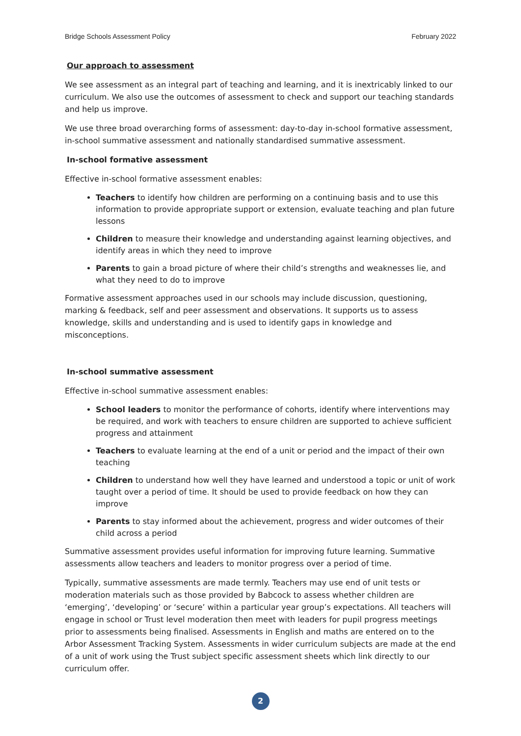Bridge Schools Assessment Policy February 2022
Our approach to assessment
We see assessment as an integral part of teaching and learning, and it is inextricably linked to our curriculum. We also use the outcomes of assessment to check and support our teaching standards and help us improve.
We use three broad overarching forms of assessment: day-to-day in-school formative assessment, in-school summative assessment and nationally standardised summative assessment.
In-school formative assessment
Effective in-school formative assessment enables:
Teachers to identify how children are performing on a continuing basis and to use this information to provide appropriate support or extension, evaluate teaching and plan future lessons
Children to measure their knowledge and understanding against learning objectives, and identify areas in which they need to improve
Parents to gain a broad picture of where their child’s strengths and weaknesses lie, and what they need to do to improve
Formative assessment approaches used in our schools may include discussion, questioning, marking & feedback, self and peer assessment and observations. It supports us to assess knowledge, skills and understanding and is used to identify gaps in knowledge and misconceptions.
In-school summative assessment
Effective in-school summative assessment enables:
School leaders to monitor the performance of cohorts, identify where interventions may be required, and work with teachers to ensure children are supported to achieve sufficient progress and attainment
Teachers to evaluate learning at the end of a unit or period and the impact of their own teaching
Children to understand how well they have learned and understood a topic or unit of work taught over a period of time. It should be used to provide feedback on how they can improve
Parents to stay informed about the achievement, progress and wider outcomes of their child across a period
Summative assessment provides useful information for improving future learning. Summative assessments allow teachers and leaders to monitor progress over a period of time.
Typically, summative assessments are made termly. Teachers may use end of unit tests or moderation materials such as those provided by Babcock to assess whether children are ‘emerging’, ‘developing’ or ‘secure’ within a particular year group’s expectations. All teachers will engage in school or Trust level moderation then meet with leaders for pupil progress meetings prior to assessments being finalised. Assessments in English and maths are entered on to the Arbor Assessment Tracking System. Assessments in wider curriculum subjects are made at the end of a unit of work using the Trust subject specific assessment sheets which link directly to our curriculum offer.
2